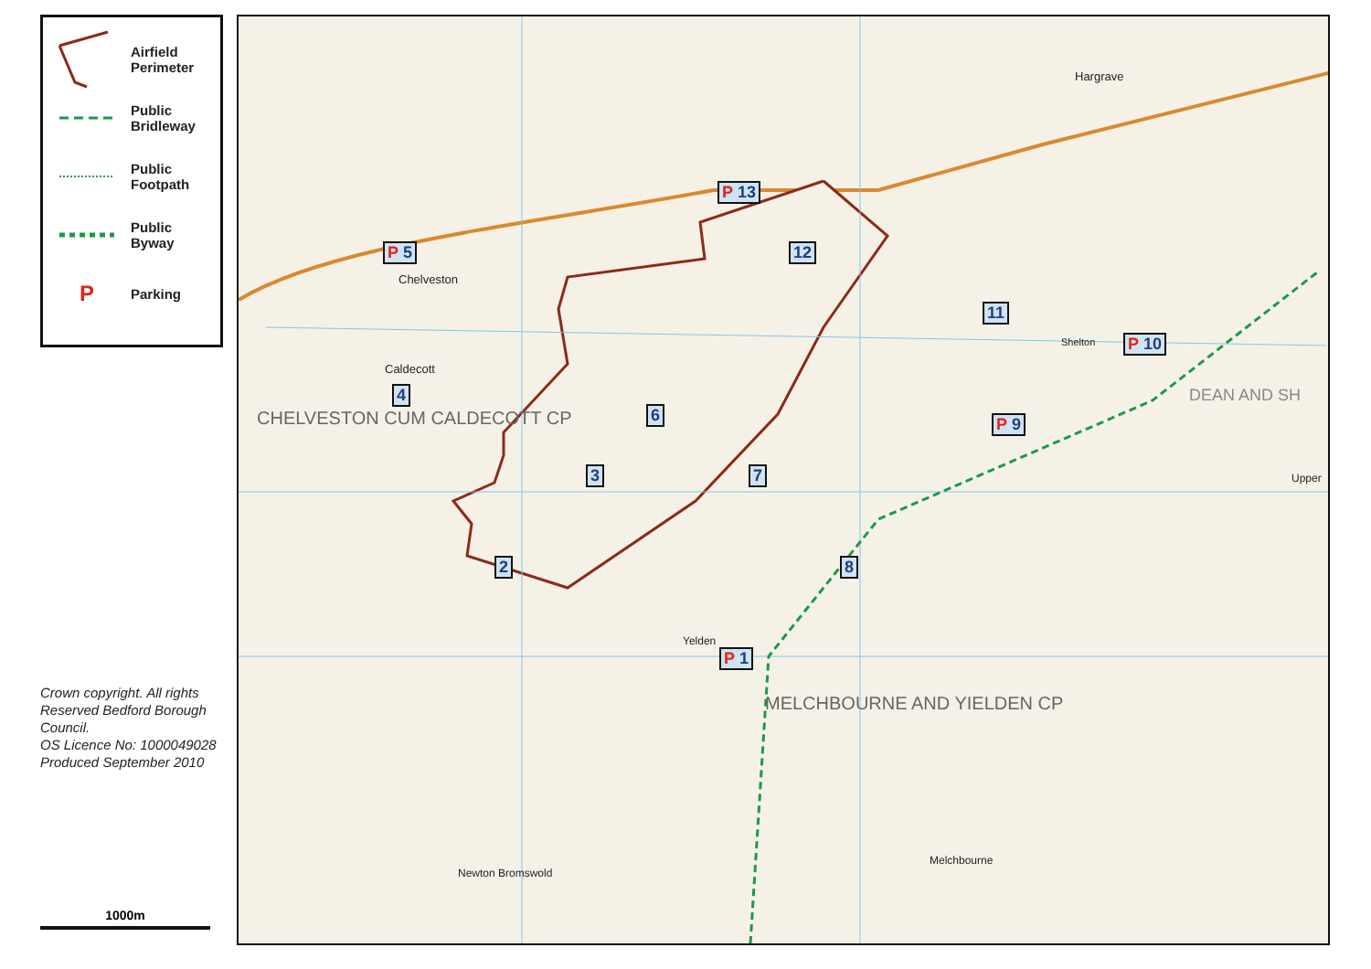Airfield
Perimeter
Public
Bridleway
Public
Footpath
Public
Byway
P
Parking
Crown copyright. All rights Reserved Bedford Borough Council.
OS Licence No: 1000049028
Produced September 2010
1000m
P 13
P 5 12
11
P 10
4
6 P 9
3 7
8
2
P 1
Chelveston
Caldecott
CHELVESTON CUM CALDECOTT CP
Hargrave
Shelton
Yelden
MELCHBOURNE AND YIELDEN CP
Melchbourne
Newton Bromswold
DEAN AND SH
Upper